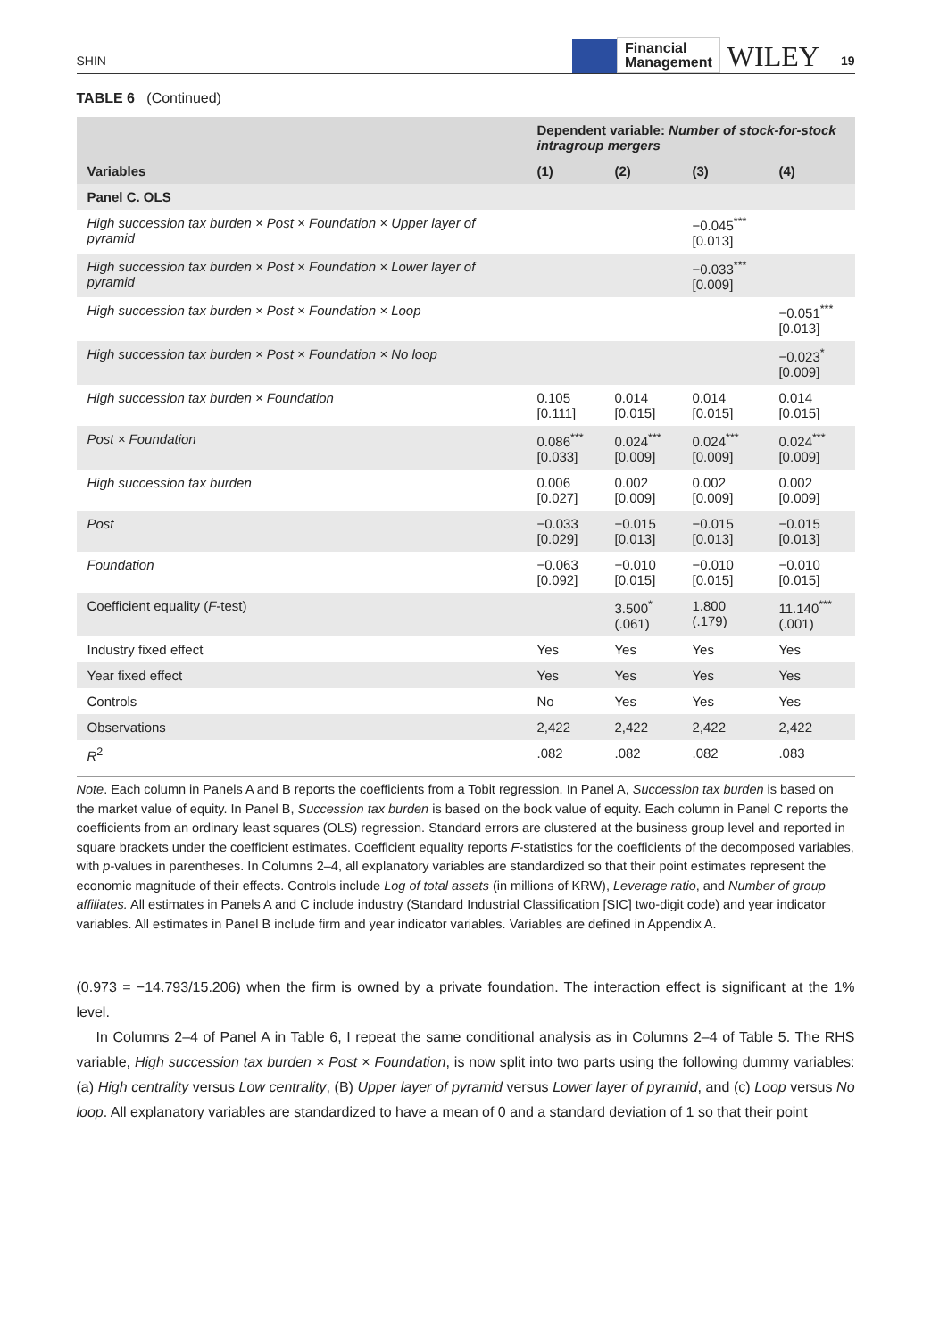SHIN
Financial
Management
WILEY
19
TABLE 6 (Continued)
| | Dependent variable: Number of stock-for-stock intragroup mergers | | | |
| --- | --- | --- | --- | --- |
| Variables | (1) | (2) | (3) | (4) |
| Panel C. OLS | | | | |
| High succession tax burden × Post × Foundation × Upper layer of pyramid | | | −0.045<sup>***</sup> [0.013] | |
| High succession tax burden × Post × Foundation × Lower layer of pyramid | | | −0.033<sup>***</sup> [0.009] | |
| High succession tax burden × Post × Foundation × Loop | | | | −0.051<sup>***</sup> [0.013] |
| High succession tax burden × Post × Foundation × No loop | | | | −0.023<sup>*</sup> [0.009] |
| High succession tax burden × Foundation | 0.105 [0.111] | 0.014 [0.015] | 0.014 [0.015] | 0.014 [0.015] |
| Post × Foundation | 0.086<sup>***</sup> [0.033] | 0.024<sup>***</sup> [0.009] | 0.024<sup>***</sup> [0.009] | 0.024<sup>***</sup> [0.009] |
| High succession tax burden | 0.006 [0.027] | 0.002 [0.009] | 0.002 [0.009] | 0.002 [0.009] |
| Post | −0.033 [0.029] | −0.015 [0.013] | −0.015 [0.013] | −0.015 [0.013] |
| Foundation | −0.063 [0.092] | −0.010 [0.015] | −0.010 [0.015] | −0.010 [0.015] |
| Coefficient equality ( F -test) | | 3.500<sup>*</sup> (.061) | 1.800 (.179) | 11.140<sup>***</sup> (.001) |
| Industry fixed effect | Yes | Yes | Yes | Yes |
| Year fixed effect | Yes | Yes | Yes | Yes |
| Controls | No | Yes | Yes | Yes |
| Observations | 2,422 | 2,422 | 2,422 | 2,422 |
| R<sup>2</sup> | .082 | .082 | .082 | .083 |
Note. Each column in Panels A and B reports the coefficients from a Tobit regression. In Panel A, Succession tax burden is based on the market value of equity. In Panel B, Succession tax burden is based on the book value of equity. Each column in Panel C reports the coefficients from an ordinary least squares (OLS) regression. Standard errors are clustered at the business group level and reported in square brackets under the coefficient estimates. Coefficient equality reports F-statistics for the coefficients of the decomposed variables, with p-values in parentheses. In Columns 2–4, all explanatory variables are standardized so that their point estimates represent the economic magnitude of their effects. Controls include Log of total assets (in millions of KRW), Leverage ratio, and Number of group affiliates. All estimates in Panels A and C include industry (Standard Industrial Classification [SIC] two-digit code) and year indicator variables. All estimates in Panel B include firm and year indicator variables. Variables are defined in Appendix A.
(0.973 = −14.793/15.206) when the firm is owned by a private foundation. The interaction effect is significant at the 1% level.
In Columns 2–4 of Panel A in Table 6, I repeat the same conditional analysis as in Columns 2–4 of Table 5. The RHS variable, High succession tax burden × Post × Foundation, is now split into two parts using the following dummy variables: (a) High centrality versus Low centrality, (B) Upper layer of pyramid versus Lower layer of pyramid, and (c) Loop versus No loop. All explanatory variables are standardized to have a mean of 0 and a standard deviation of 1 so that their point